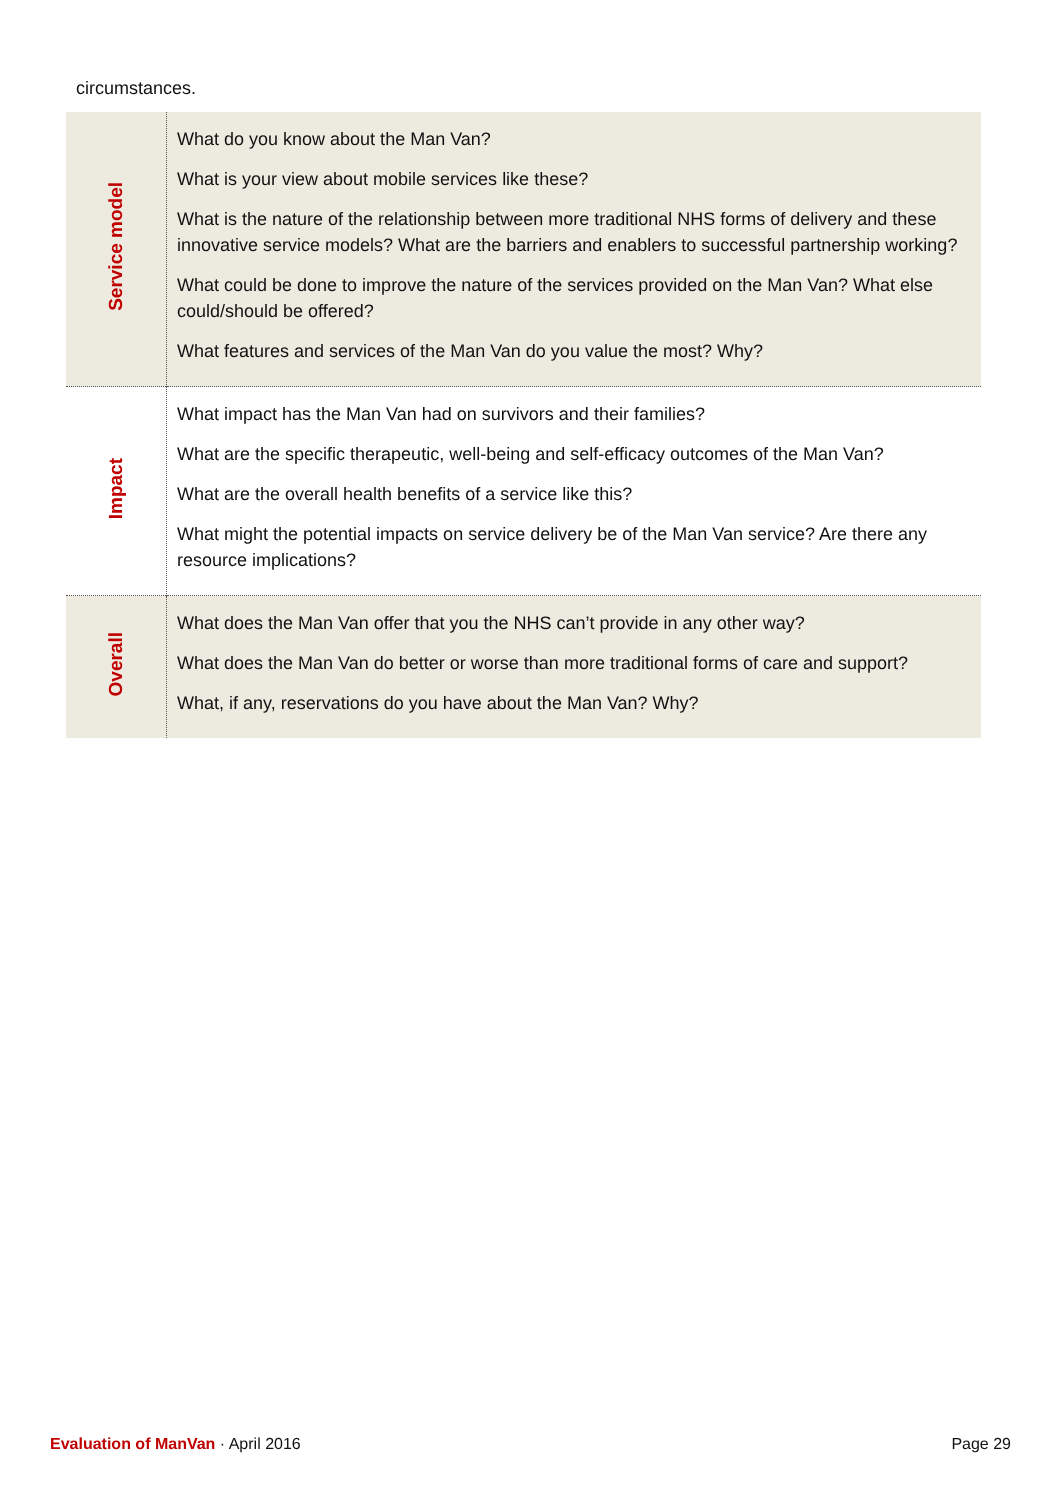circumstances.
| Service model | What do you know about the Man Van? What is your view about mobile services like these? What is the nature of the relationship between more traditional NHS forms of delivery and these innovative service models? What are the barriers and enablers to successful partnership working? What could be done to improve the nature of the services provided on the Man Van? What else could/should be offered? What features and services of the Man Van do you value the most? Why? |
| Impact | What impact has the Man Van had on survivors and their families? What are the specific therapeutic, well-being and self-efficacy outcomes of the Man Van? What are the overall health benefits of a service like this? What might the potential impacts on service delivery be of the Man Van service? Are there any resource implications? |
| Overall | What does the Man Van offer that you the NHS can’t provide in any other way? What does the Man Van do better or worse than more traditional forms of care and support? What, if any, reservations do you have about the Man Van? Why? |
Evaluation of ManVan · April 2016 Page 29